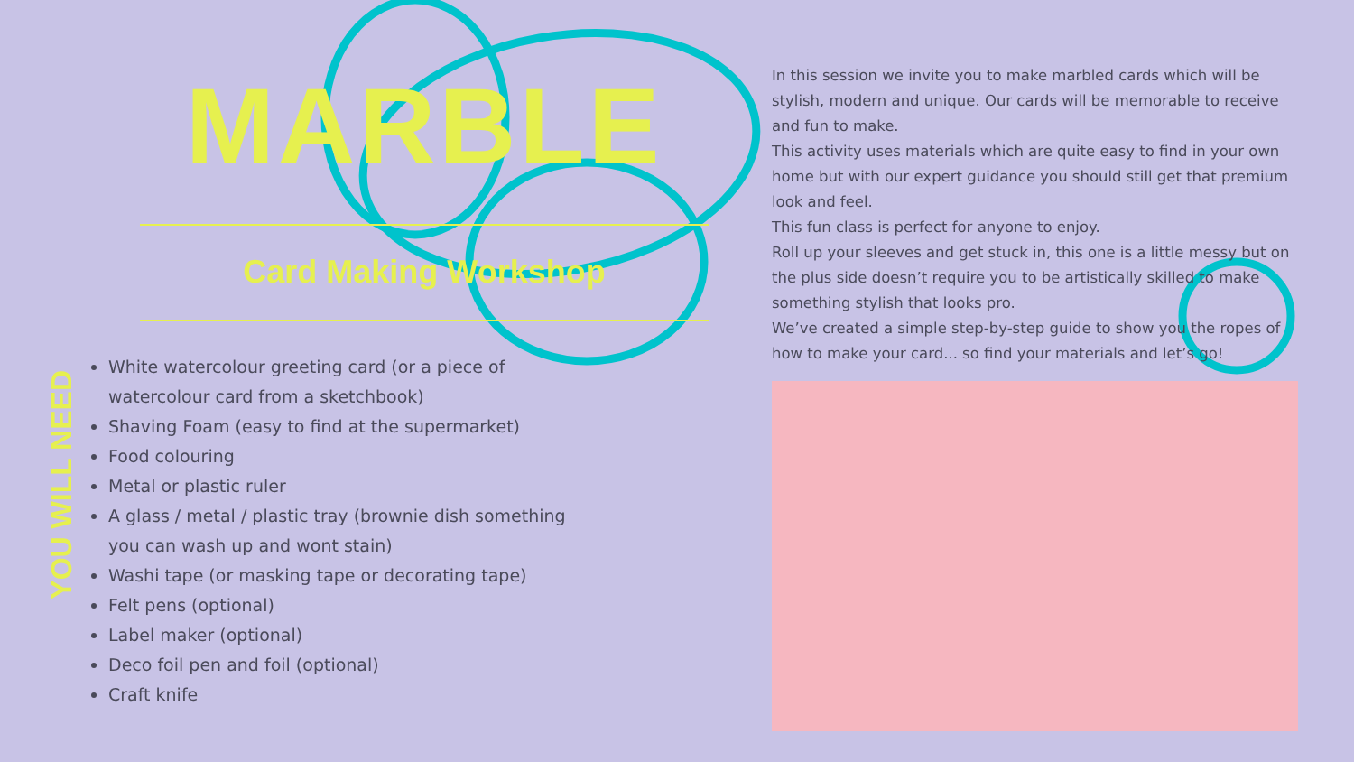MARBLE
Card Making Workshop
YOU WILL NEED
White watercolour greeting card (or a piece of watercolour card from a sketchbook)
Shaving Foam (easy to find at the supermarket)
Food colouring
Metal or plastic ruler
A glass / metal / plastic tray (brownie dish something you can wash up and wont stain)
Washi tape (or masking tape or decorating tape)
Felt pens (optional)
Label maker (optional)
Deco foil pen and foil (optional)
Craft knife
In this session we invite you to make marbled cards which will be stylish, modern and unique. Our cards will be memorable to receive and fun to make.
This activity uses materials which are quite easy to find in your own home but with our expert guidance you should still get that premium look and feel.
This fun class is perfect for anyone to enjoy.
Roll up your sleeves and get stuck in, this one is a little messy but on the plus side doesn’t require you to be artistically skilled to make something stylish that looks pro.
We’ve created a simple step-by-step guide to show you the ropes of how to make your card... so find your materials and let’s go!